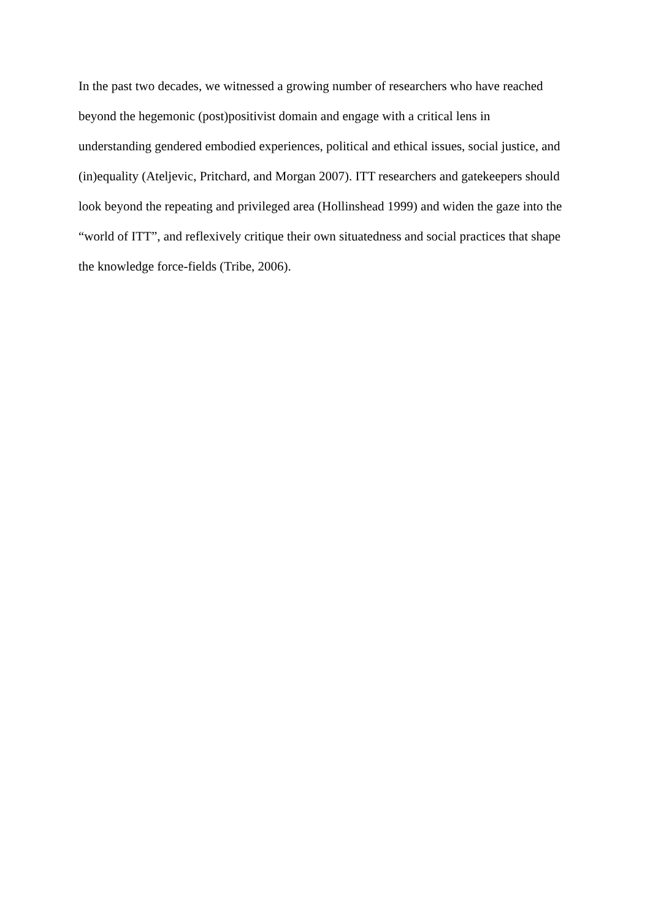In the past two decades, we witnessed a growing number of researchers who have reached
beyond the hegemonic (post)positivist domain and engage with a critical lens in
understanding gendered embodied experiences, political and ethical issues, social justice, and
(in)equality (Ateljevic, Pritchard, and Morgan 2007). ITT researchers and gatekeepers should
look beyond the repeating and privileged area (Hollinshead 1999) and widen the gaze into the
“world of ITT”, and reflexively critique their own situatedness and social practices that shape
the knowledge force-fields (Tribe, 2006).